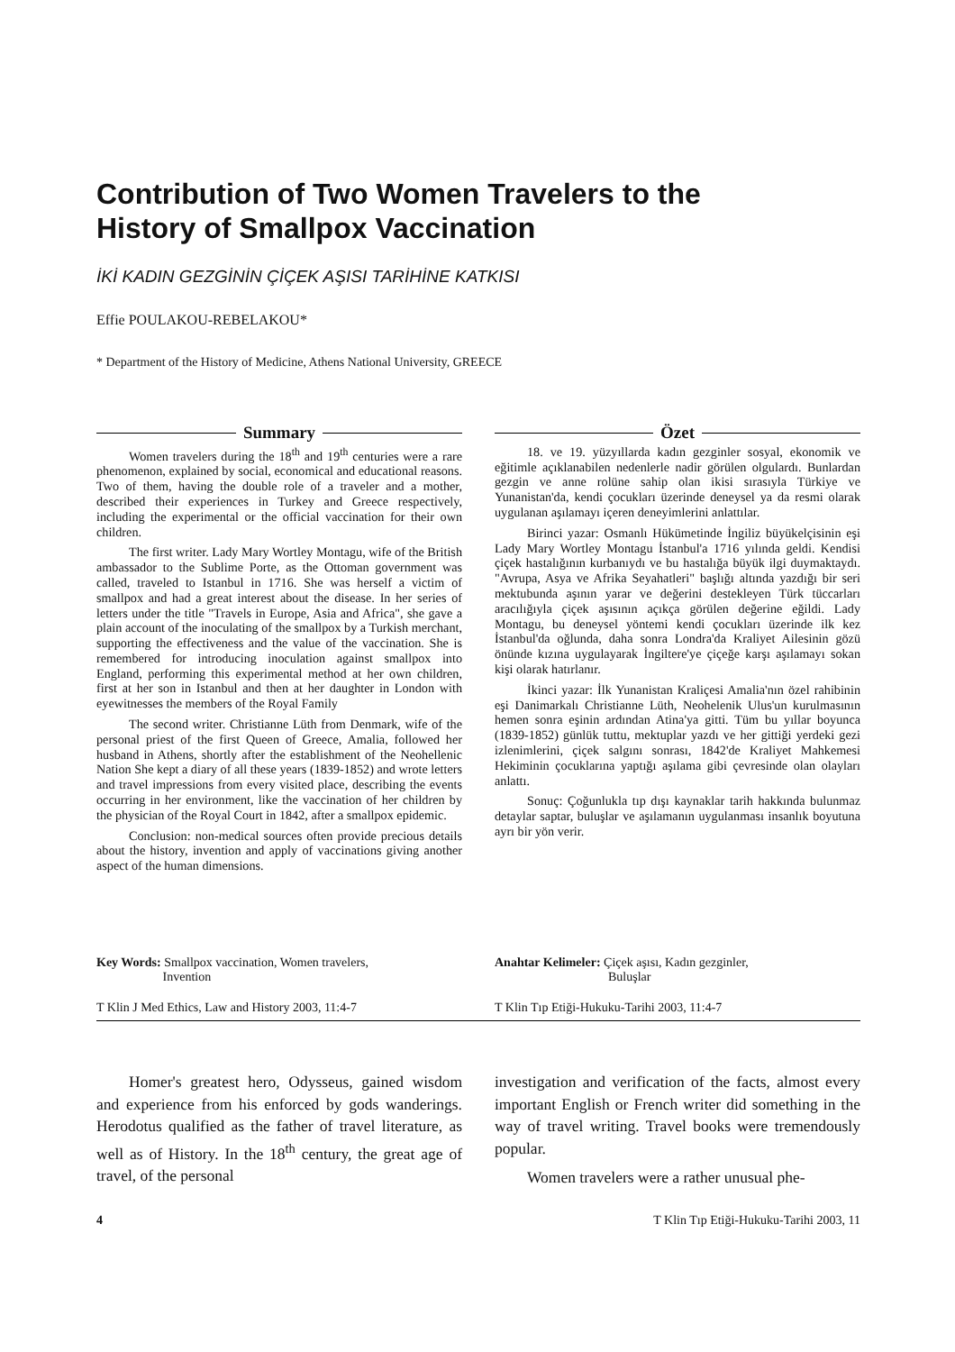Contribution of Two Women Travelers to the
History of Smallpox Vaccination
İKİ KADIN GEZGİNİN ÇİÇEK AŞISI TARİHİNE KATKISI
Effie POULAKOU-REBELAKOU*
* Department of the History of Medicine, Athens National University, GREECE
Summary
Women travelers during the 18<sup>th</sup> and 19<sup>th</sup> centuries were a rare phenomenon, explained by social, economical and educational reasons. Two of them, having the double role of a traveler and a mother, described their experiences in Turkey and Greece respectively, including the experimental or the official vaccination for their own children.
The first writer. Lady Mary Wortley Montagu, wife of the British ambassador to the Sublime Porte, as the Ottoman government was called, traveled to Istanbul in 1716. She was herself a victim of smallpox and had a great interest about the disease. In her series of letters under the title "Travels in Europe, Asia and Africa", she gave a plain account of the inoculating of the smallpox by a Turkish merchant, supporting the effectiveness and the value of the vaccination. She is remembered for introducing inoculation against smallpox into England, performing this experimental method at her own children, first at her son in Istanbul and then at her daughter in London with eyewitnesses the members of the Royal Family
The second writer. Christianne Lüth from Denmark, wife of the personal priest of the first Queen of Greece, Amalia, followed her husband in Athens, shortly after the establishment of the Neohellenic Nation She kept a diary of all these years (1839-1852) and wrote letters and travel impressions from every visited place, describing the events occurring in her environment, like the vaccination of her children by the physician of the Royal Court in 1842, after a smallpox epidemic.
Conclusion: non-medical sources often provide precious details about the history, invention and apply of vaccinations giving another aspect of the human dimensions.
Özet
18. ve 19. yüzyıllarda kadın gezginler sosyal, ekonomik ve eğitimle açıklanabilen nedenlerle nadir görülen olgulardı. Bunlardan gezgin ve anne rolüne sahip olan ikisi sırasıyla Türkiye ve Yunanistan'da, kendi çocukları üzerinde deneysel ya da resmi olarak uygulanan aşılamayı içeren deneyimlerini anlattılar.
Birinci yazar: Osmanlı Hükümetinde İngiliz büyükelçisinin eşi Lady Mary Wortley Montagu İstanbul'a 1716 yılında geldi. Kendisi çiçek hastalığının kurbanıydı ve bu hastalığa büyük ilgi duymaktaydı. "Avrupa, Asya ve Afrika Seyahatleri" başlığı altında yazdığı bir seri mektubunda aşının yarar ve değerini destekleyen Türk tüccarları aracılığıyla çiçek aşısının açıkça görülen değerine eğildi. Lady Montagu, bu deneysel yöntemi kendi çocukları üzerinde ilk kez İstanbul'da oğlunda, daha sonra Londra'da Kraliyet Ailesinin gözü önünde kızına uygulayarak İngiltere'ye çiçeğe karşı aşılamayı sokan kişi olarak hatırlanır.
İkinci yazar: İlk Yunanistan Kraliçesi Amalia'nın özel rahibinin eşi Danimarkalı Christianne Lüth, Neohelenik Ulus'un kurulmasının hemen sonra eşinin ardından Atina'ya gitti. Tüm bu yıllar boyunca (1839-1852) günlük tuttu, mektuplar yazdı ve her gittiği yerdeki gezi izlenimlerini, çiçek salgını sonrası, 1842'de Kraliyet Mahkemesi Hekiminin çocuklarına yaptığı aşılama gibi çevresinde olan olayları anlattı.
Sonuç: Çoğunlukla tıp dışı kaynaklar tarih hakkında bulunmaz detaylar saptar, buluşlar ve aşılamanın uygulanması insanlık boyutuna ayrı bir yön verir.
Key Words: Smallpox vaccination, Women travelers,
Invention
Anahtar Kelimeler: Çiçek aşısı, Kadın gezginler,
Buluşlar
T Klin J Med Ethics, Law and History 2003, 11:4-7
T Klin Tıp Etiği-Hukuku-Tarihi 2003, 11:4-7
Homer's greatest hero, Odysseus, gained wisdom and experience from his enforced by gods wanderings. Herodotus qualified as the father of travel literature, as well as of History. In the 18<sup>th</sup> century, the great age of travel, of the personal
investigation and verification of the facts, almost every important English or French writer did something in the way of travel writing. Travel books were tremendously popular.
Women travelers were a rather unusual phe-
4 T Klin Tıp Etiği-Hukuku-Tarihi 2003, 11